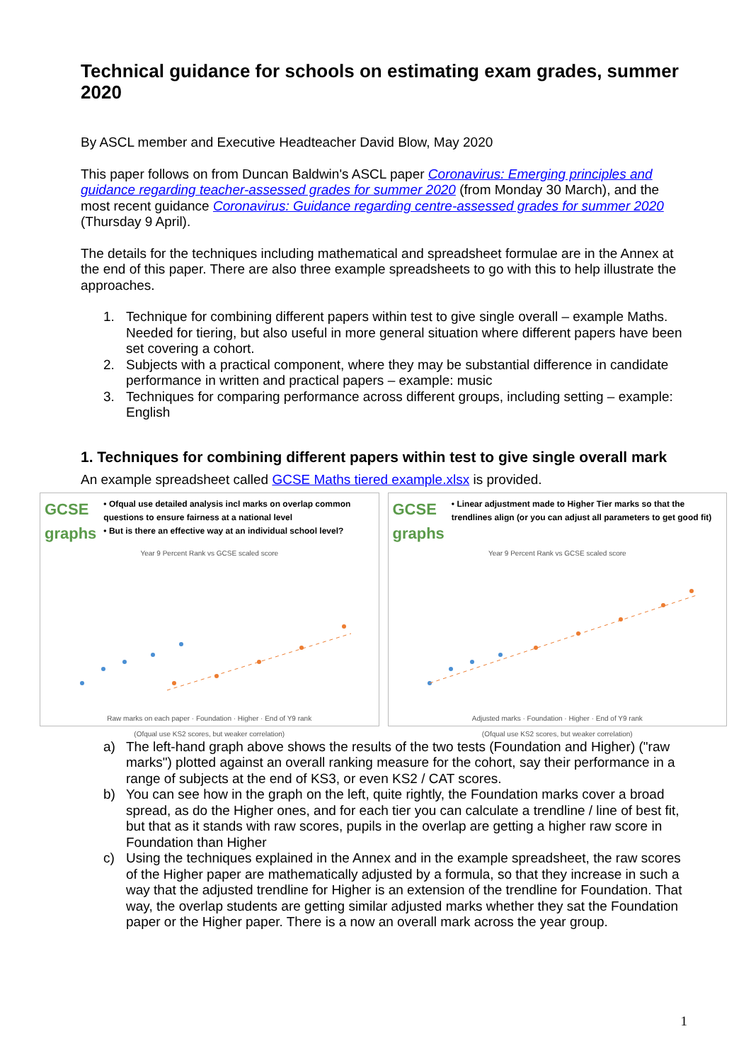Technical guidance for schools on estimating exam grades, summer 2020
By ASCL member and Executive Headteacher David Blow, May 2020
This paper follows on from Duncan Baldwin's ASCL paper Coronavirus: Emerging principles and guidance regarding teacher-assessed grades for summer 2020 (from Monday 30 March), and the most recent guidance Coronavirus: Guidance regarding centre-assessed grades for summer 2020 (Thursday 9 April).
The details for the techniques including mathematical and spreadsheet formulae are in the Annex at the end of this paper. There are also three example spreadsheets to go with this to help illustrate the approaches.
1. Technique for combining different papers within test to give single overall – example Maths. Needed for tiering, but also useful in more general situation where different papers have been set covering a cohort.
2. Subjects with a practical component, where they may be substantial difference in candidate performance in written and practical papers – example: music
3. Techniques for comparing performance across different groups, including setting – example: English
1. Techniques for combining different papers within test to give single overall mark
An example spreadsheet called GCSE Maths tiered example.xlsx is provided.
GCSE
graphs
• Ofqual use detailed analysis incl marks on overlap common questions to ensure fairness at a national level
• But is there an effective way at an individual school level?
Year 9 Percent Rank vs GCSE scaled score
Raw marks on each paper · Foundation · Higher · End of Y9 rank
(Ofqual use KS2 scores, but weaker correlation)
GCSE
graphs
• Linear adjustment made to Higher Tier marks so that the trendlines align (or you can adjust all parameters to get good fit)
Year 9 Percent Rank vs GCSE scaled score
Adjusted marks · Foundation · Higher · End of Y9 rank
(Ofqual use KS2 scores, but weaker correlation)
a) The left-hand graph above shows the results of the two tests (Foundation and Higher) ("raw marks") plotted against an overall ranking measure for the cohort, say their performance in a range of subjects at the end of KS3, or even KS2 / CAT scores.
b) You can see how in the graph on the left, quite rightly, the Foundation marks cover a broad spread, as do the Higher ones, and for each tier you can calculate a trendline / line of best fit, but that as it stands with raw scores, pupils in the overlap are getting a higher raw score in Foundation than Higher
c) Using the techniques explained in the Annex and in the example spreadsheet, the raw scores of the Higher paper are mathematically adjusted by a formula, so that they increase in such a way that the adjusted trendline for Higher is an extension of the trendline for Foundation. That way, the overlap students are getting similar adjusted marks whether they sat the Foundation paper or the Higher paper. There is a now an overall mark across the year group.
1